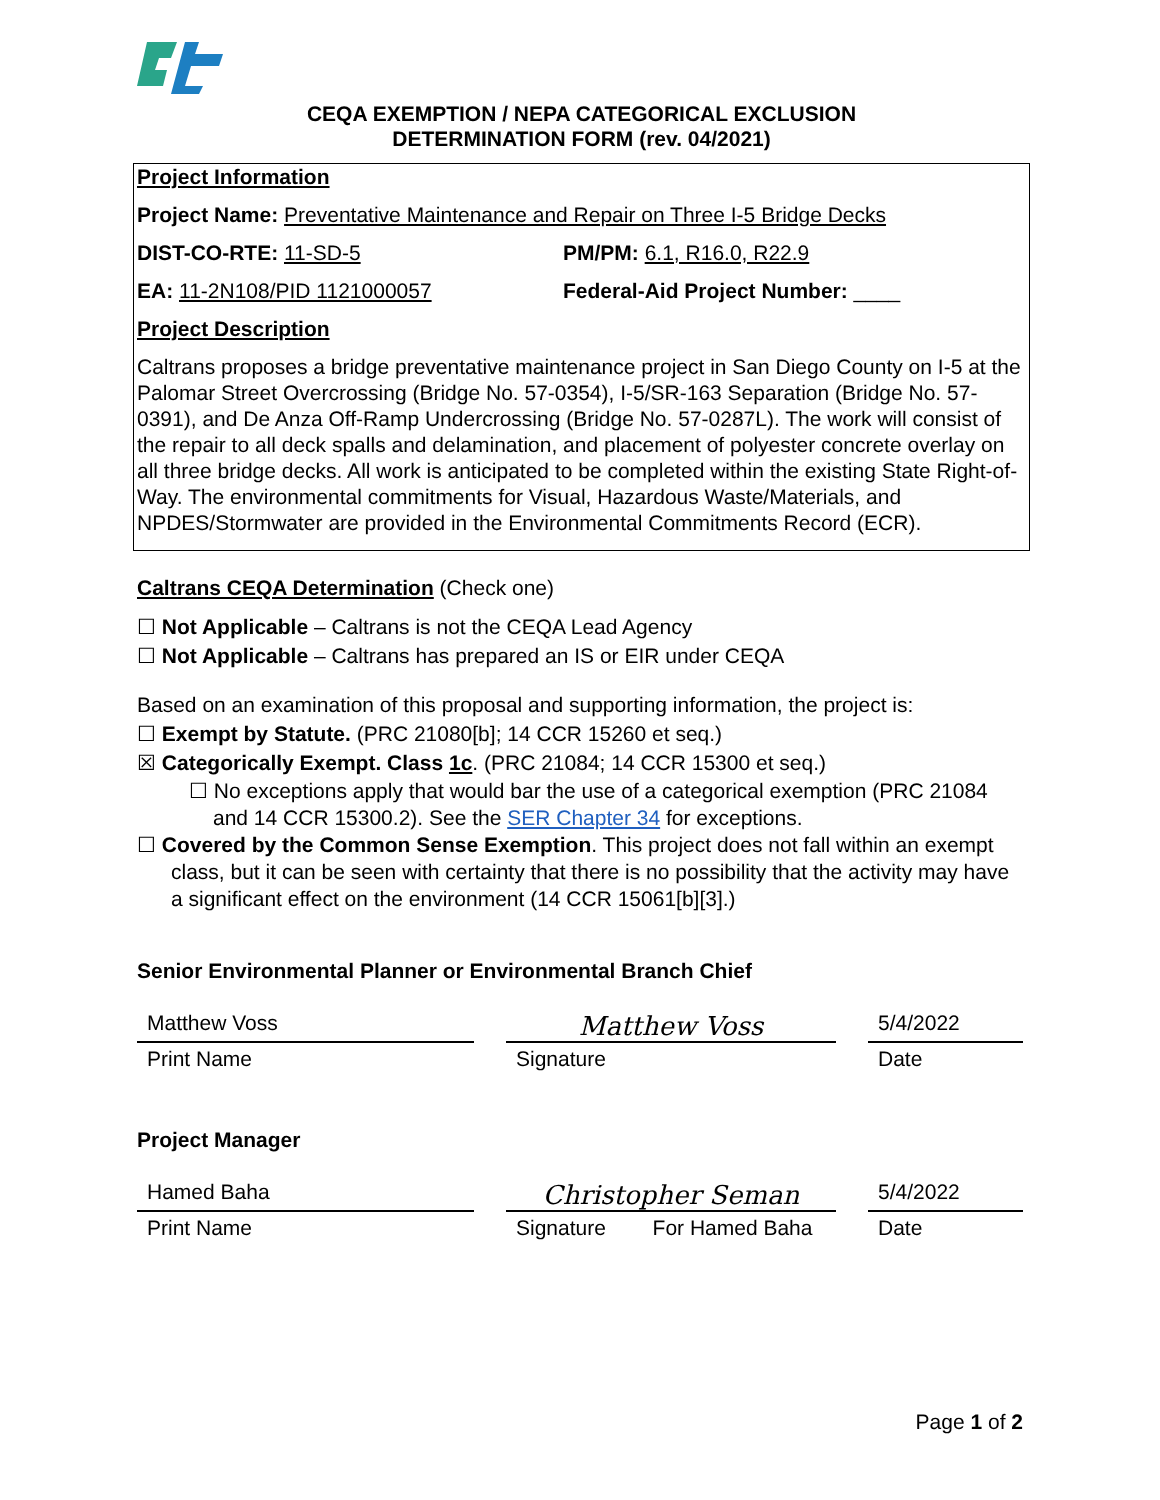CEQA EXEMPTION / NEPA CATEGORICAL EXCLUSION
DETERMINATION FORM (rev. 04/2021)
Project Information
Project Name: Preventative Maintenance and Repair on Three I-5 Bridge Decks
DIST-CO-RTE: 11-SD-5 PM/PM: 6.1, R16.0, R22.9
EA: 11-2N108/PID 1121000057 Federal-Aid Project Number: ____
Project Description
Caltrans proposes a bridge preventative maintenance project in San Diego County on I-5 at the Palomar Street Overcrossing (Bridge No. 57-0354), I-5/SR-163 Separation (Bridge No. 57-0391), and De Anza Off-Ramp Undercrossing (Bridge No. 57-0287L). The work will consist of the repair to all deck spalls and delamination, and placement of polyester concrete overlay on all three bridge decks. All work is anticipated to be completed within the existing State Right-of-Way. The environmental commitments for Visual, Hazardous Waste/Materials, and NPDES/Stormwater are provided in the Environmental Commitments Record (ECR).
Caltrans CEQA Determination (Check one)
☐ Not Applicable – Caltrans is not the CEQA Lead Agency
☐ Not Applicable – Caltrans has prepared an IS or EIR under CEQA
Based on an examination of this proposal and supporting information, the project is:
☐ Exempt by Statute. (PRC 21080[b]; 14 CCR 15260 et seq.)
☒ Categorically Exempt. Class 1c. (PRC 21084; 14 CCR 15300 et seq.)
☐ No exceptions apply that would bar the use of a categorical exemption (PRC 21084 and 14 CCR 15300.2). See the SER Chapter 34 for exceptions.
☐ Covered by the Common Sense Exemption. This project does not fall within an exempt class, but it can be seen with certainty that there is no possibility that the activity may have a significant effect on the environment (14 CCR 15061[b][3].)
Senior Environmental Planner or Environmental Branch Chief
Matthew Voss
Print Name
Matthew Voss
Signature
5/4/2022
Date
Project Manager
Hamed Baha
Print Name
Christopher Seman
Signature For Hamed Baha
5/4/2022
Date
Page 1 of 2